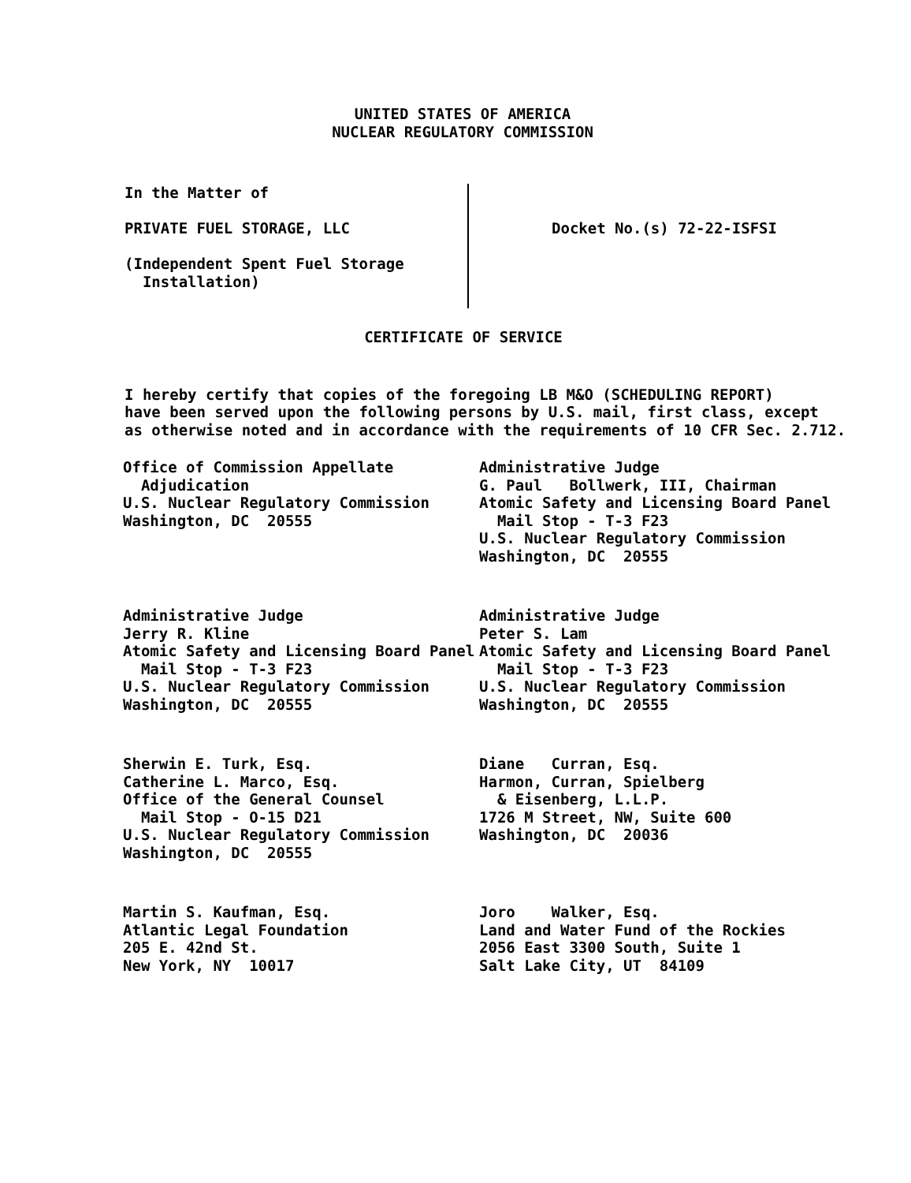UNITED STATES OF AMERICA
NUCLEAR REGULATORY COMMISSION
In the Matter of

PRIVATE FUEL STORAGE, LLC

(Independent Spent Fuel Storage
  Installation)
Docket No.(s) 72-22-ISFSI
CERTIFICATE OF SERVICE
I hereby certify that copies of the foregoing LB M&O (SCHEDULING REPORT)
have been served upon the following persons by U.S. mail, first class, except
as otherwise noted and in accordance with the requirements of 10 CFR Sec. 2.712.
Office of Commission Appellate
  Adjudication
U.S. Nuclear Regulatory Commission
Washington, DC  20555
Administrative Judge
G. Paul   Bollwerk, III, Chairman
Atomic Safety and Licensing Board Panel
  Mail Stop - T-3 F23
U.S. Nuclear Regulatory Commission
Washington, DC  20555
Administrative Judge
Jerry R. Kline
Atomic Safety and Licensing Board Panel
  Mail Stop - T-3 F23
U.S. Nuclear Regulatory Commission
Washington, DC  20555
Administrative Judge
Peter S. Lam
Atomic Safety and Licensing Board Panel
  Mail Stop - T-3 F23
U.S. Nuclear Regulatory Commission
Washington, DC  20555
Sherwin E. Turk, Esq.
Catherine L. Marco, Esq.
Office of the General Counsel
  Mail Stop - O-15 D21
U.S. Nuclear Regulatory Commission
Washington, DC  20555
Diane   Curran, Esq.
Harmon, Curran, Spielberg
  & Eisenberg, L.L.P.
1726 M Street, NW, Suite 600
Washington, DC  20036
Martin S. Kaufman, Esq.
Atlantic Legal Foundation
205 E. 42nd St.
New York, NY  10017
Joro    Walker, Esq.
Land and Water Fund of the Rockies
2056 East 3300 South, Suite 1
Salt Lake City, UT  84109